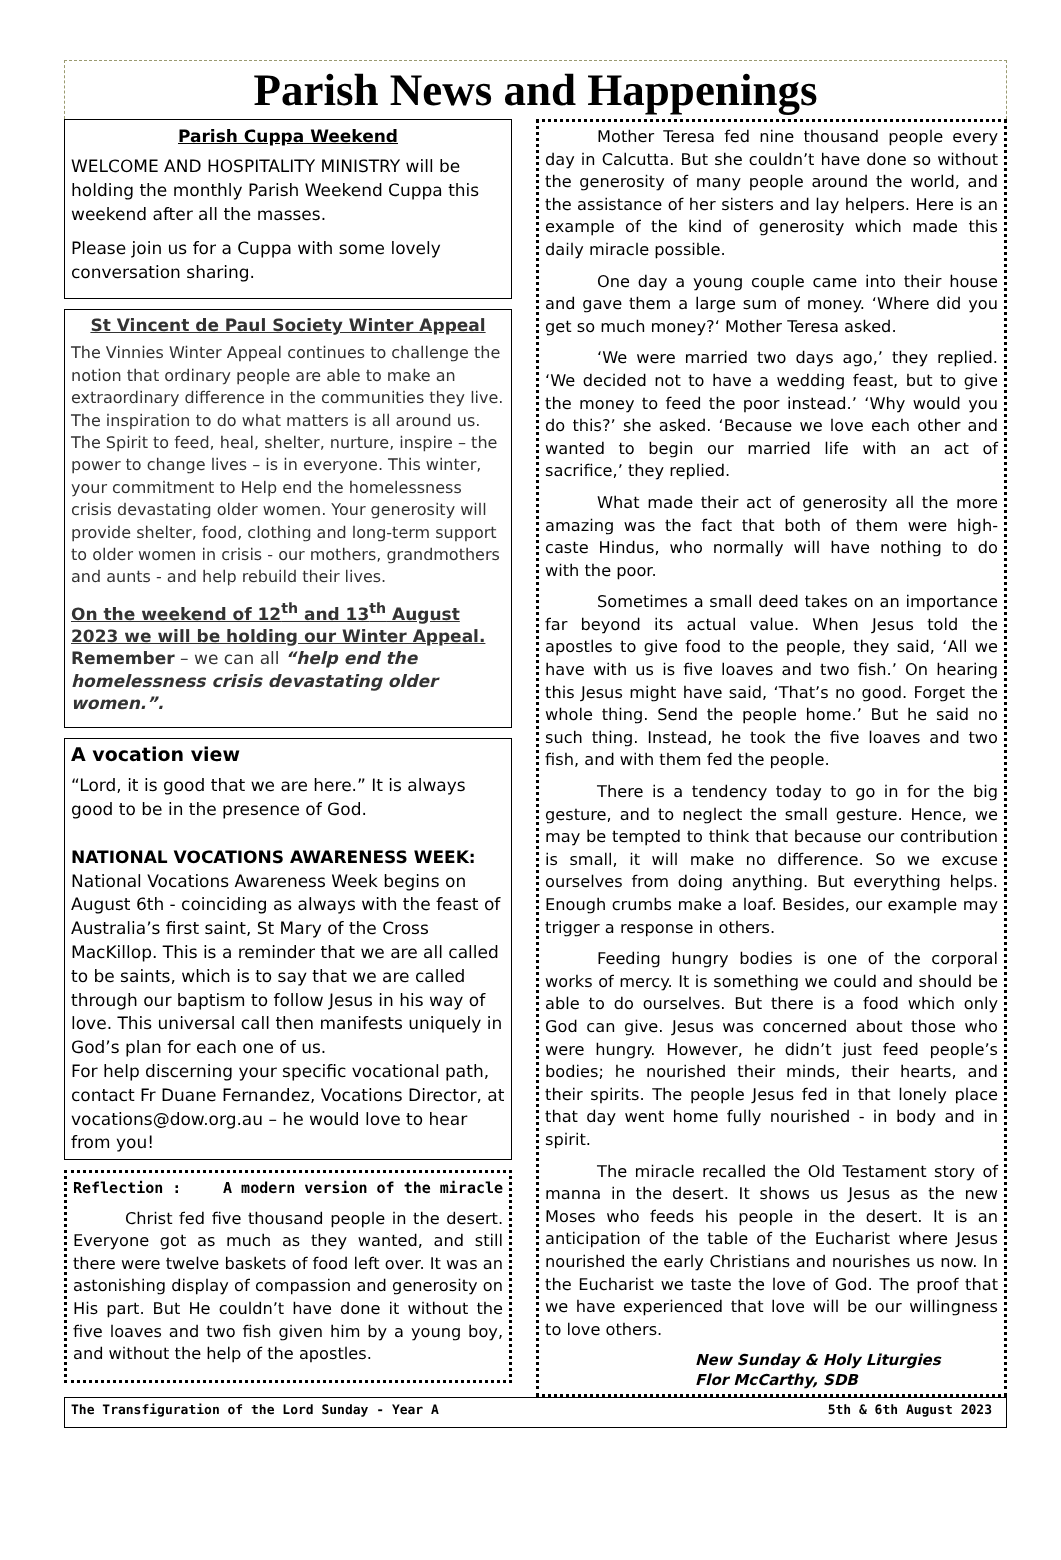Parish News and Happenings
Parish Cuppa Weekend
WELCOME AND HOSPITALITY MINISTRY will be holding the monthly Parish Weekend Cuppa this weekend after all the masses.
Please join us for a Cuppa with some lovely conversation sharing.
St Vincent de Paul Society Winter Appeal
The Vinnies Winter Appeal continues to challenge the notion that ordinary people are able to make an extraordinary difference in the communities they live. The inspiration to do what matters is all around us. The Spirit to feed, heal, shelter, nurture, inspire – the power to change lives – is in everyone. This winter, your commitment to Help end the homelessness crisis devastating older women. Your generosity will provide shelter, food, clothing and long-term support to older women in crisis - our mothers, grandmothers and aunts - and help rebuild their lives.
On the weekend of 12<sup>th</sup> and 13<sup>th</sup> August 2023 we will be holding our Winter Appeal. Remember – we can all “help end the homelessness crisis devastating older women.”.
A vocation view
“Lord, it is good that we are here.” It is always good to be in the presence of God.
NATIONAL VOCATIONS AWARENESS WEEK:
National Vocations Awareness Week begins on August 6th - coinciding as always with the feast of Australia’s first saint, St Mary of the Cross MacKillop. This is a reminder that we are all called to be saints, which is to say that we are called through our baptism to follow Jesus in his way of love. This universal call then manifests uniquely in God’s plan for each one of us.
For help discerning your specific vocational path, contact Fr Duane Fernandez, Vocations Director, at vocations@dow.org.au – he would love to hear from you!
Reflection : A modern version of the miracle
Christ fed five thousand people in the desert. Everyone got as much as they wanted, and still there were twelve baskets of food left over. It was an astonishing display of compassion and generosity on His part. But He couldn’t have done it without the five loaves and two fish given him by a young boy, and without the help of the apostles.
Mother Teresa fed nine thousand people every day in Calcutta. But she couldn’t have done so without the generosity of many people around the world, and the assistance of her sisters and lay helpers. Here is an example of the kind of generosity which made this daily miracle possible.
One day a young couple came into their house and gave them a large sum of money. ‘Where did you get so much money?‘ Mother Teresa asked.
‘We were married two days ago,’ they replied. ‘We decided not to have a wedding feast, but to give the money to feed the poor instead.’ ‘Why would you do this?’ she asked. ‘Because we love each other and wanted to begin our married life with an act of sacrifice,’ they replied.
What made their act of generosity all the more amazing was the fact that both of them were high-caste Hindus, who normally will have nothing to do with the poor.
Sometimes a small deed takes on an importance far beyond its actual value. When Jesus told the apostles to give food to the people, they said, ‘All we have with us is five loaves and two fish.’ On hearing this Jesus might have said, ‘That’s no good. Forget the whole thing. Send the people home.’ But he said no such thing. Instead, he took the five loaves and two fish, and with them fed the people.
There is a tendency today to go in for the big gesture, and to neglect the small gesture. Hence, we may be tempted to think that because our contribution is small, it will make no difference. So we excuse ourselves from doing anything. But everything helps. Enough crumbs make a loaf. Besides, our example may trigger a response in others.
Feeding hungry bodies is one of the corporal works of mercy. It is something we could and should be able to do ourselves. But there is a food which only God can give. Jesus was concerned about those who were hungry. However, he didn’t just feed people’s bodies; he nourished their minds, their hearts, and their spirits. The people Jesus fed in that lonely place that day went home fully nourished - in body and in spirit.
The miracle recalled the Old Testament story of manna in the desert. It shows us Jesus as the new Moses who feeds his people in the desert. It is an anticipation of the table of the Eucharist where Jesus nourished the early Christians and nourishes us now. In the Eucharist we taste the love of God. The proof that we have experienced that love will be our willingness to love others.
New Sunday & Holy Liturgies
Flor McCarthy, SDB
The Transfiguration of the Lord Sunday - Year A 5th & 6th August 2023